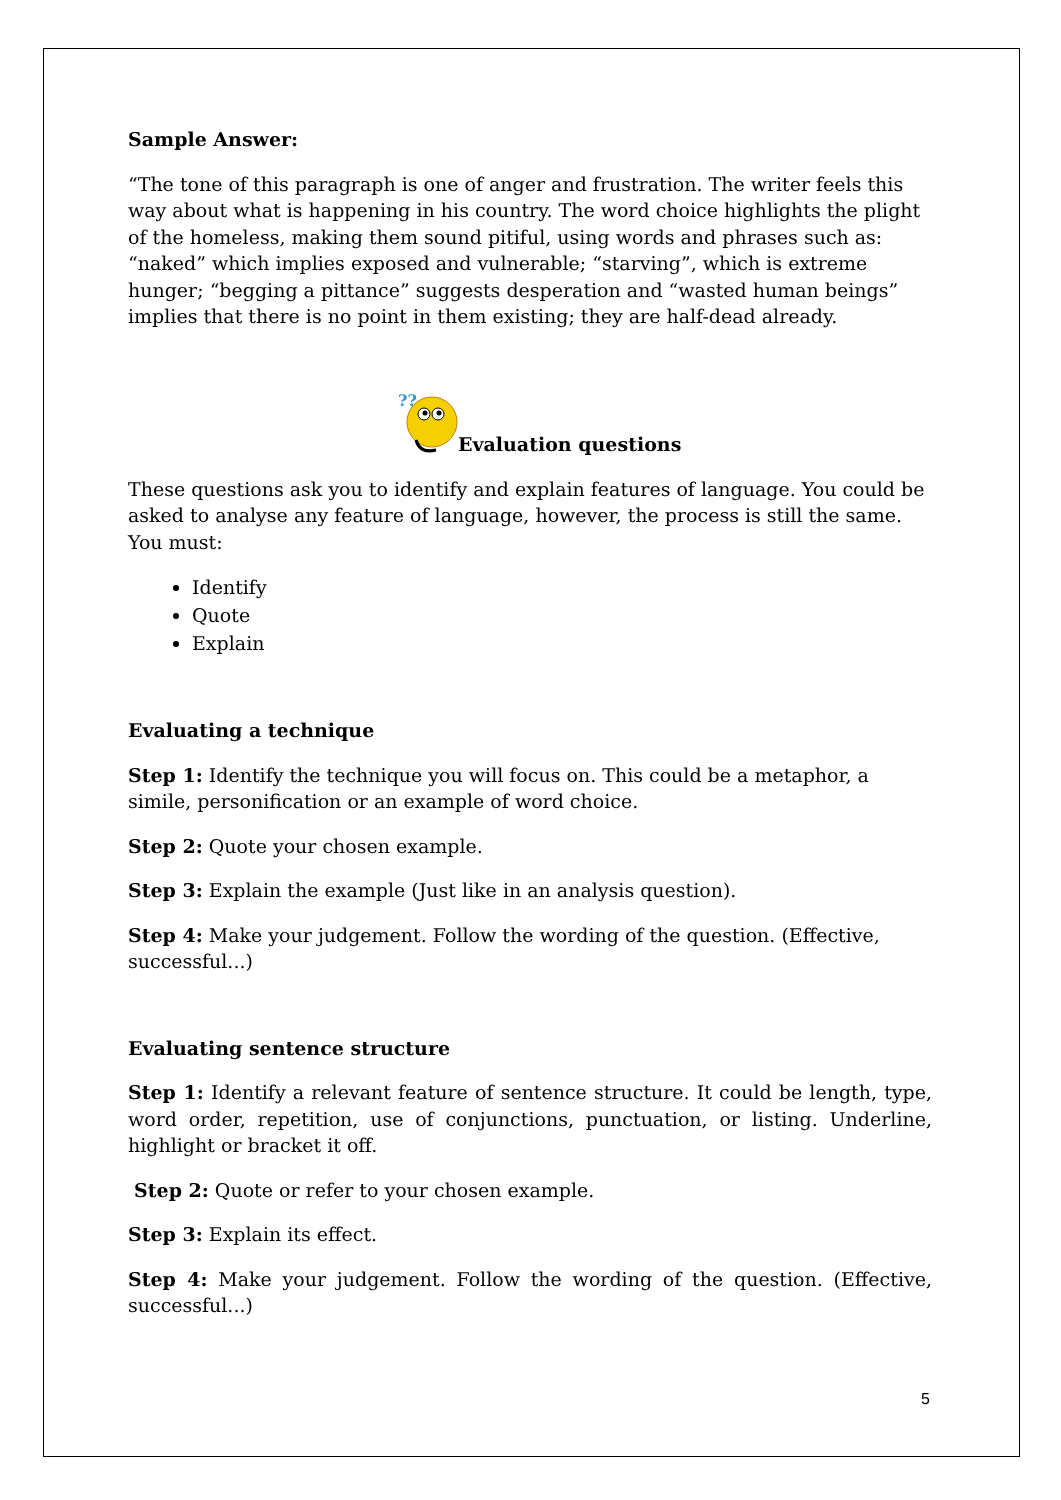Sample Answer:
“The tone of this paragraph is one of anger and frustration. The writer feels this way about what is happening in his country. The word choice highlights the plight of the homeless, making them sound pitiful, using words and phrases such as: “naked” which implies exposed and vulnerable; “starving”, which is extreme hunger; “begging a pittance” suggests desperation and “wasted human beings” implies that there is no point in them existing; they are half-dead already.
??
Evaluation questions
These questions ask you to identify and explain features of language. You could be asked to analyse any feature of language, however, the process is still the same. You must:
Identify
Quote
Explain
Evaluating a technique
Step 1: Identify the technique you will focus on. This could be a metaphor, a simile, personification or an example of word choice.
Step 2: Quote your chosen example.
Step 3: Explain the example (Just like in an analysis question).
Step 4: Make your judgement. Follow the wording of the question. (Effective, successful...)
Evaluating sentence structure
Step 1: Identify a relevant feature of sentence structure. It could be length, type, word order, repetition, use of conjunctions, punctuation, or listing. Underline, highlight or bracket it off.
Step 2: Quote or refer to your chosen example.
Step 3: Explain its effect.
Step 4: Make your judgement. Follow the wording of the question. (Effective, successful...)
5